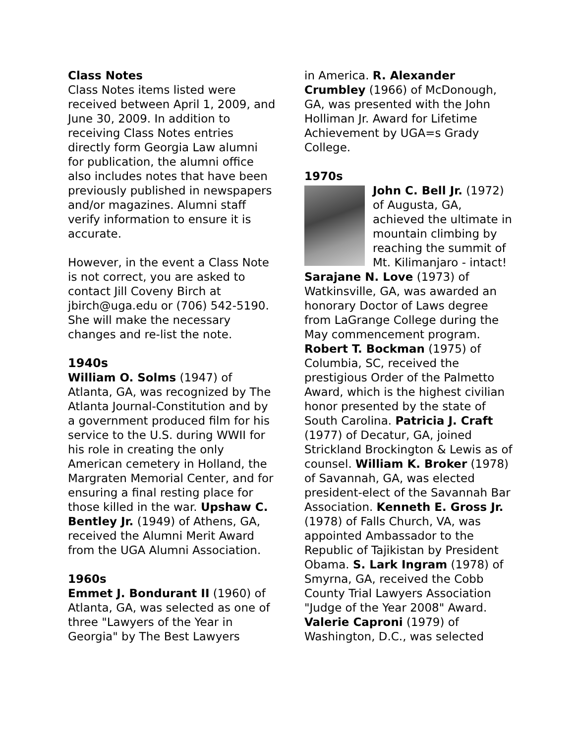Class Notes
Class Notes items listed were received between April 1, 2009, and June 30, 2009. In addition to receiving Class Notes entries directly form Georgia Law alumni for publication, the alumni office also includes notes that have been previously published in newspapers and/or magazines. Alumni staff verify information to ensure it is accurate.
However, in the event a Class Note is not correct, you are asked to contact Jill Coveny Birch at jbirch@uga.edu or (706) 542-5190. She will make the necessary changes and re-list the note.
1940s
William O. Solms (1947) of Atlanta, GA, was recognized by The Atlanta Journal-Constitution and by a government produced film for his service to the U.S. during WWII for his role in creating the only American cemetery in Holland, the Margraten Memorial Center, and for ensuring a final resting place for those killed in the war. Upshaw C. Bentley Jr. (1949) of Athens, GA, received the Alumni Merit Award from the UGA Alumni Association.
1960s
Emmet J. Bondurant II (1960) of Atlanta, GA, was selected as one of three "Lawyers of the Year in Georgia" by The Best Lawyers
in America. R. Alexander Crumbley (1966) of McDonough, GA, was presented with the John Holliman Jr. Award for Lifetime Achievement by UGA=s Grady College.
1970s
John C. Bell Jr. (1972) of Augusta, GA, achieved the ultimate in mountain climbing by reaching the summit of Mt. Kilimanjaro - intact! Sarajane N. Love (1973) of Watkinsville, GA, was awarded an honorary Doctor of Laws degree from LaGrange College during the May commencement program. Robert T. Bockman (1975) of Columbia, SC, received the prestigious Order of the Palmetto Award, which is the highest civilian honor presented by the state of South Carolina. Patricia J. Craft (1977) of Decatur, GA, joined Strickland Brockington & Lewis as of counsel. William K. Broker (1978) of Savannah, GA, was elected president-elect of the Savannah Bar Association. Kenneth E. Gross Jr. (1978) of Falls Church, VA, was appointed Ambassador to the Republic of Tajikistan by President Obama. S. Lark Ingram (1978) of Smyrna, GA, received the Cobb County Trial Lawyers Association "Judge of the Year 2008" Award. Valerie Caproni (1979) of Washington, D.C., was selected